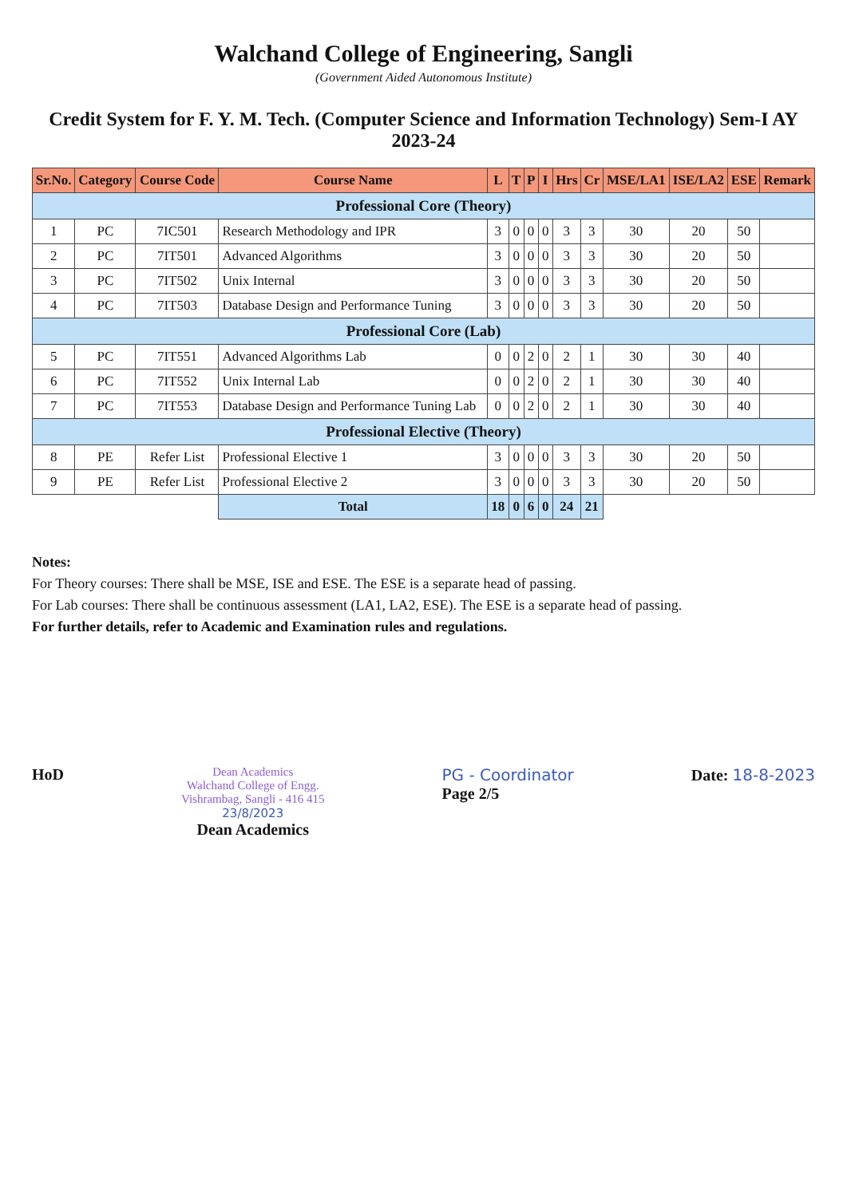Walchand College of Engineering, Sangli
(Government Aided Autonomous Institute)
Credit System for F. Y. M. Tech. (Computer Science and Information Technology) Sem-I AY 2023-24
| Sr.No. | Category | Course Code | Course Name | L | T | P | I | Hrs | Cr | MSE/LA1 | ISE/LA2 | ESE | Remark |
| --- | --- | --- | --- | --- | --- | --- | --- | --- | --- | --- | --- | --- | --- |
| Professional Core (Theory) | | | | | | | | | | | | | |
| 1 | PC | 7IC501 | Research Methodology and IPR | 3 | 0 | 0 | 0 | 3 | 3 | 30 | 20 | 50 | |
| 2 | PC | 7IT501 | Advanced Algorithms | 3 | 0 | 0 | 0 | 3 | 3 | 30 | 20 | 50 | |
| 3 | PC | 7IT502 | Unix Internal | 3 | 0 | 0 | 0 | 3 | 3 | 30 | 20 | 50 | |
| 4 | PC | 7IT503 | Database Design and Performance Tuning | 3 | 0 | 0 | 0 | 3 | 3 | 30 | 20 | 50 | |
| Professional Core (Lab) | | | | | | | | | | | | | |
| 5 | PC | 7IT551 | Advanced Algorithms Lab | 0 | 0 | 2 | 0 | 2 | 1 | 30 | 30 | 40 | |
| 6 | PC | 7IT552 | Unix Internal Lab | 0 | 0 | 2 | 0 | 2 | 1 | 30 | 30 | 40 | |
| 7 | PC | 7IT553 | Database Design and Performance Tuning Lab | 0 | 0 | 2 | 0 | 2 | 1 | 30 | 30 | 40 | |
| Professional Elective (Theory) | | | | | | | | | | | | | |
| 8 | PE | Refer List | Professional Elective 1 | 3 | 0 | 0 | 0 | 3 | 3 | 30 | 20 | 50 | |
| 9 | PE | Refer List | Professional Elective 2 | 3 | 0 | 0 | 0 | 3 | 3 | 30 | 20 | 50 | |
| | | | Total | 18 | 0 | 6 | 0 | 24 | 21 | | | | |
Notes:
For Theory courses: There shall be MSE, ISE and ESE. The ESE is a separate head of passing.
For Lab courses: There shall be continuous assessment (LA1, LA2, ESE). The ESE is a separate head of passing.
For further details, refer to Academic and Examination rules and regulations.
HoD
Dean Academics
Walchand College of Engg.
Vishrambag, Sangli - 416 415
23/8/2023
Dean Academics
PG - Coordinator
Page 2/5
Date: 18-8-2023